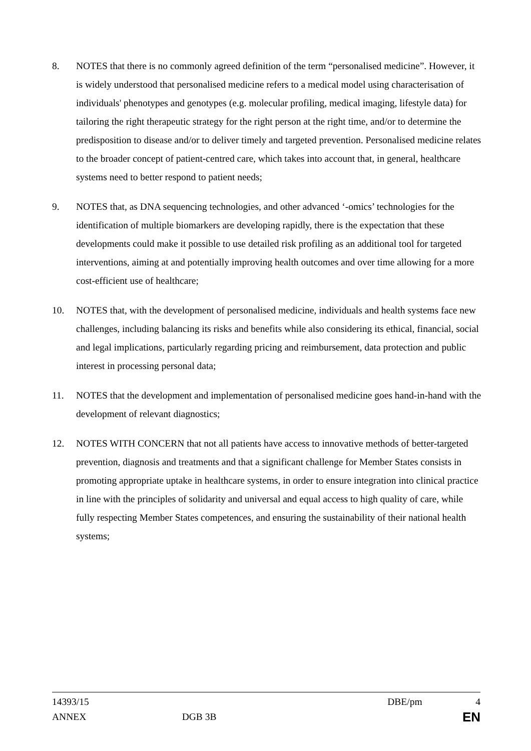8. NOTES that there is no commonly agreed definition of the term “personalised medicine”. However, it is widely understood that personalised medicine refers to a medical model using characterisation of individuals' phenotypes and genotypes (e.g. molecular profiling, medical imaging, lifestyle data) for tailoring the right therapeutic strategy for the right person at the right time, and/or to determine the predisposition to disease and/or to deliver timely and targeted prevention. Personalised medicine relates to the broader concept of patient-centred care, which takes into account that, in general, healthcare systems need to better respond to patient needs;
9. NOTES that, as DNA sequencing technologies, and other advanced ‘-omics’ technologies for the identification of multiple biomarkers are developing rapidly, there is the expectation that these developments could make it possible to use detailed risk profiling as an additional tool for targeted interventions, aiming at and potentially improving health outcomes and over time allowing for a more cost-efficient use of healthcare;
10. NOTES that, with the development of personalised medicine, individuals and health systems face new challenges, including balancing its risks and benefits while also considering its ethical, financial, social and legal implications, particularly regarding pricing and reimbursement, data protection and public interest in processing personal data;
11. NOTES that the development and implementation of personalised medicine goes hand-in-hand with the development of relevant diagnostics;
12. NOTES WITH CONCERN that not all patients have access to innovative methods of better-targeted prevention, diagnosis and treatments and that a significant challenge for Member States consists in promoting appropriate uptake in healthcare systems, in order to ensure integration into clinical practice in line with the principles of solidarity and universal and equal access to high quality of care, while fully respecting Member States competences, and ensuring the sustainability of their national health systems;
14393/15 DBE/pm 4
ANNEX DGB 3B EN